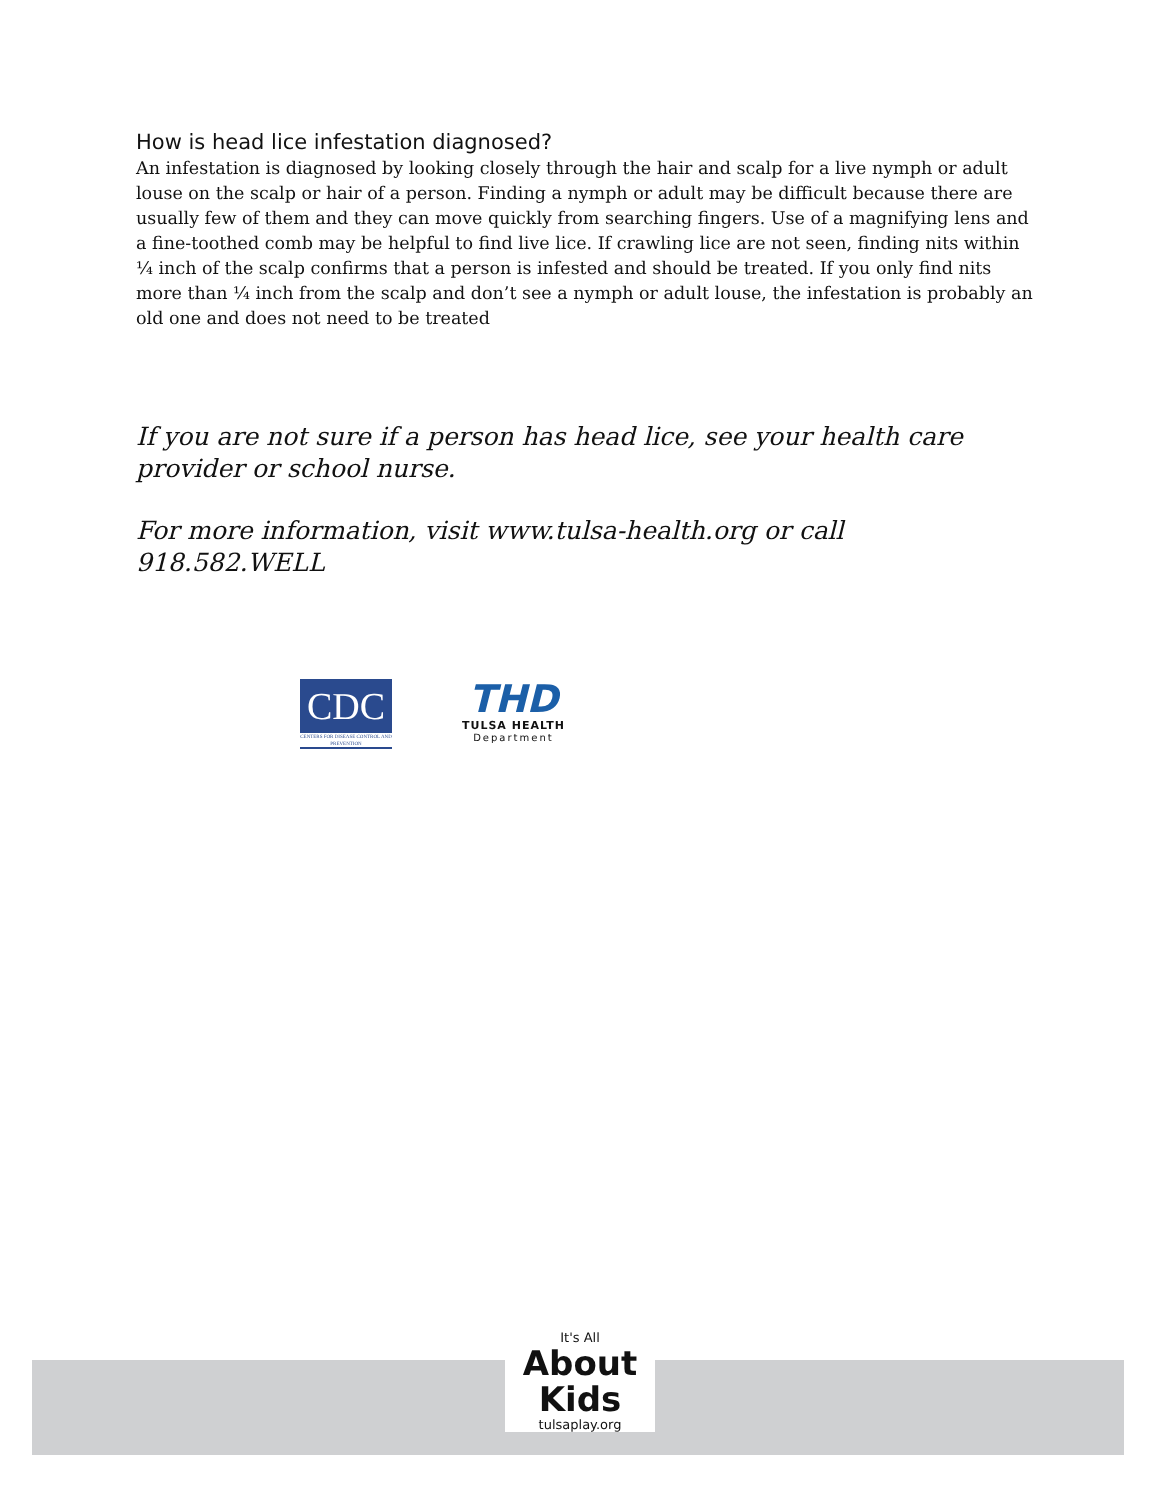How is head lice infestation diagnosed?
An infestation is diagnosed by looking closely through the hair and scalp for a live nymph or adult louse on the scalp or hair of a person. Finding a nymph or adult may be difficult because there are usually few of them and they can move quickly from searching fingers. Use of a magnifying lens and a fine-toothed comb may be helpful to find live lice. If crawling lice are not seen, finding nits within ¼ inch of the scalp confirms that a person is infested and should be treated. If you only find nits more than ¼ inch from the scalp and don’t see a nymph or adult louse, the infestation is probably an old one and does not need to be treated
If you are not sure if a person has head lice, see your health care provider or school nurse.
For more information, visit www.tulsa-health.org or call 918.582.WELL
CDC
CENTERS FOR DISEASE CONTROL AND PREVENTION
THD
TULSA HEALTH
Department
It's All
About
Kids
tulsaplay.org